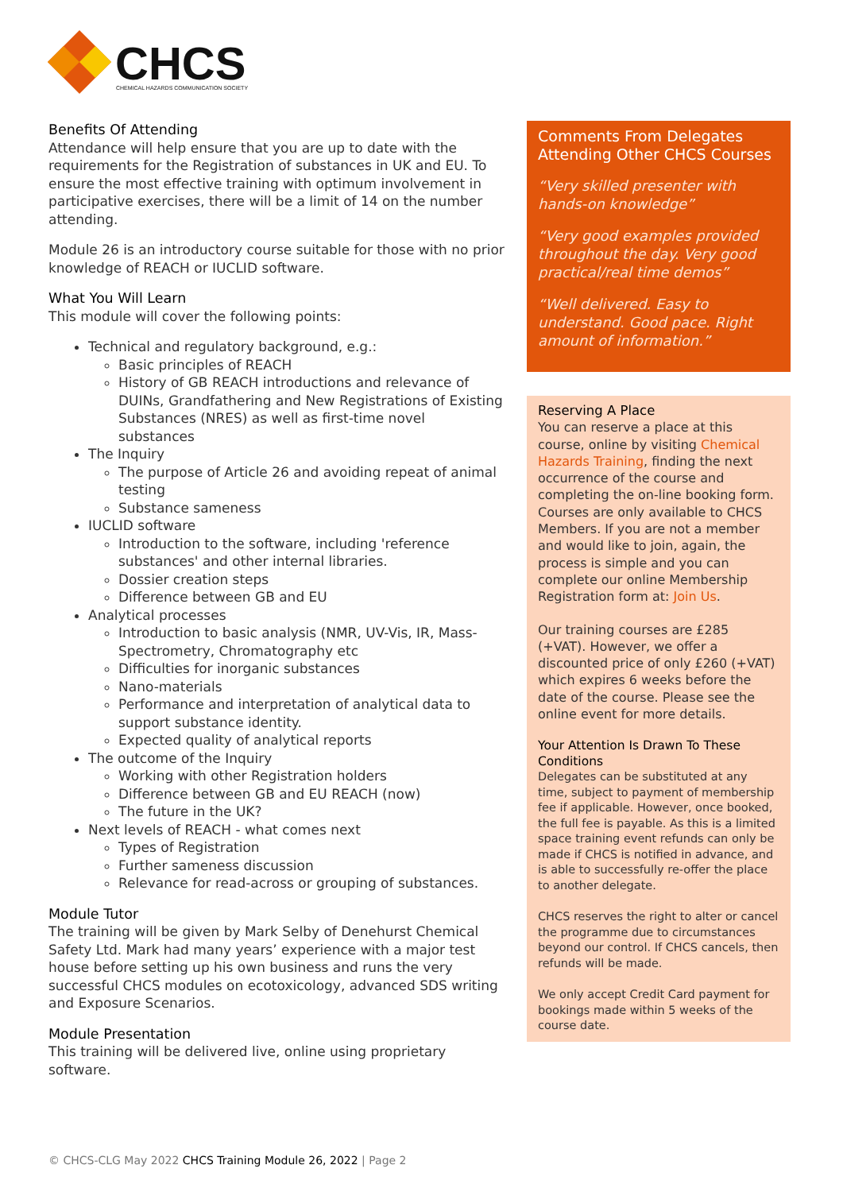CHCS
CHEMICAL HAZARDS COMMUNICATION SOCIETY
Benefits Of Attending
Attendance will help ensure that you are up to date with the requirements for the Registration of substances in UK and EU. To ensure the most effective training with optimum involvement in participative exercises, there will be a limit of 14 on the number attending.
Module 26 is an introductory course suitable for those with no prior knowledge of REACH or IUCLID software.
What You Will Learn
This module will cover the following points:
Technical and regulatory background, e.g.:
Basic principles of REACH
History of GB REACH introductions and relevance of DUINs, Grandfathering and New Registrations of Existing Substances (NRES) as well as first-time novel substances
The Inquiry
The purpose of Article 26 and avoiding repeat of animal testing
Substance sameness
IUCLID software
Introduction to the software, including 'reference substances' and other internal libraries.
Dossier creation steps
Difference between GB and EU
Analytical processes
Introduction to basic analysis (NMR, UV-Vis, IR, Mass-Spectrometry, Chromatography etc
Difficulties for inorganic substances
Nano-materials
Performance and interpretation of analytical data to support substance identity.
Expected quality of analytical reports
The outcome of the Inquiry
Working with other Registration holders
Difference between GB and EU REACH (now)
The future in the UK?
Next levels of REACH - what comes next
Types of Registration
Further sameness discussion
Relevance for read-across or grouping of substances.
Module Tutor
The training will be given by Mark Selby of Denehurst Chemical Safety Ltd. Mark had many years’ experience with a major test house before setting up his own business and runs the very successful CHCS modules on ecotoxicology, advanced SDS writing and Exposure Scenarios.
Module Presentation
This training will be delivered live, online using proprietary software.
Comments From Delegates Attending Other CHCS Courses
“Very skilled presenter with hands-on knowledge”
“Very good examples provided throughout the day. Very good practical/real time demos”
“Well delivered. Easy to understand. Good pace. Right amount of information.”
Reserving A Place
You can reserve a place at this course, online by visiting Chemical Hazards Training, finding the next occurrence of the course and completing the on-line booking form. Courses are only available to CHCS Members. If you are not a member and would like to join, again, the process is simple and you can complete our online Membership Registration form at: Join Us.
Our training courses are £285 (+VAT). However, we offer a discounted price of only £260 (+VAT) which expires 6 weeks before the date of the course. Please see the online event for more details.
Your Attention Is Drawn To These Conditions
Delegates can be substituted at any time, subject to payment of membership fee if applicable. However, once booked, the full fee is payable. As this is a limited space training event refunds can only be made if CHCS is notified in advance, and is able to successfully re-offer the place to another delegate.
CHCS reserves the right to alter or cancel the programme due to circumstances beyond our control. If CHCS cancels, then refunds will be made.
We only accept Credit Card payment for bookings made within 5 weeks of the course date.
© CHCS-CLG May 2022 CHCS Training Module 26, 2022 | Page 2